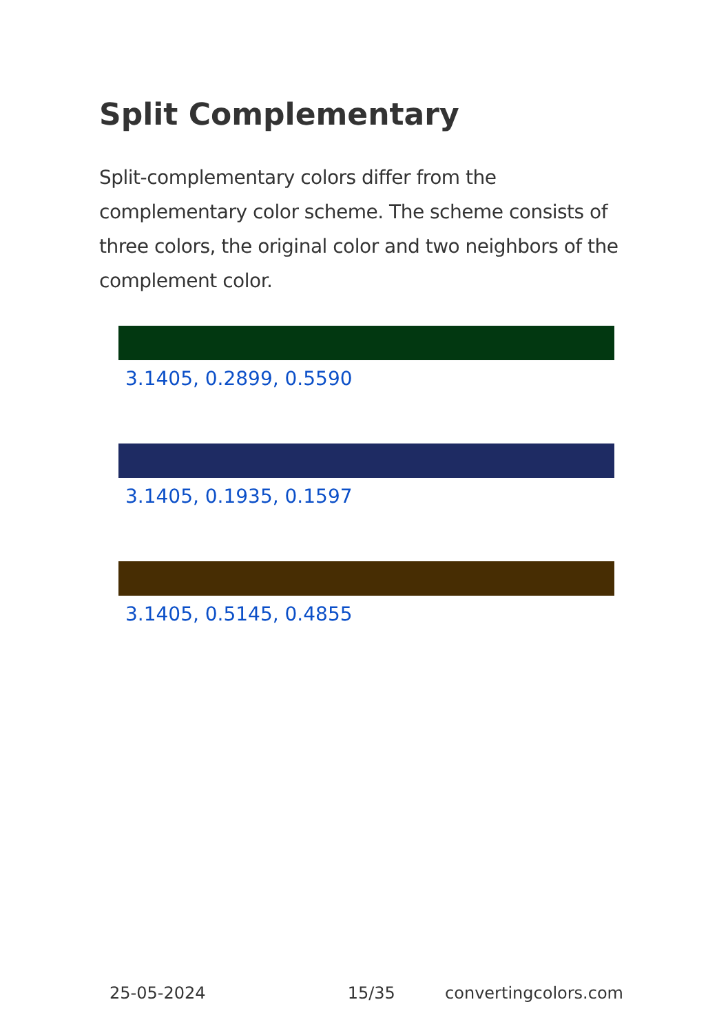Split Complementary
Split-complementary colors differ from the complementary color scheme. The scheme consists of three colors, the original color and two neighbors of the complement color.
3.1405, 0.2899, 0.5590
3.1405, 0.1935, 0.1597
3.1405, 0.5145, 0.4855
25-05-2024 15/35 convertingcolors.com